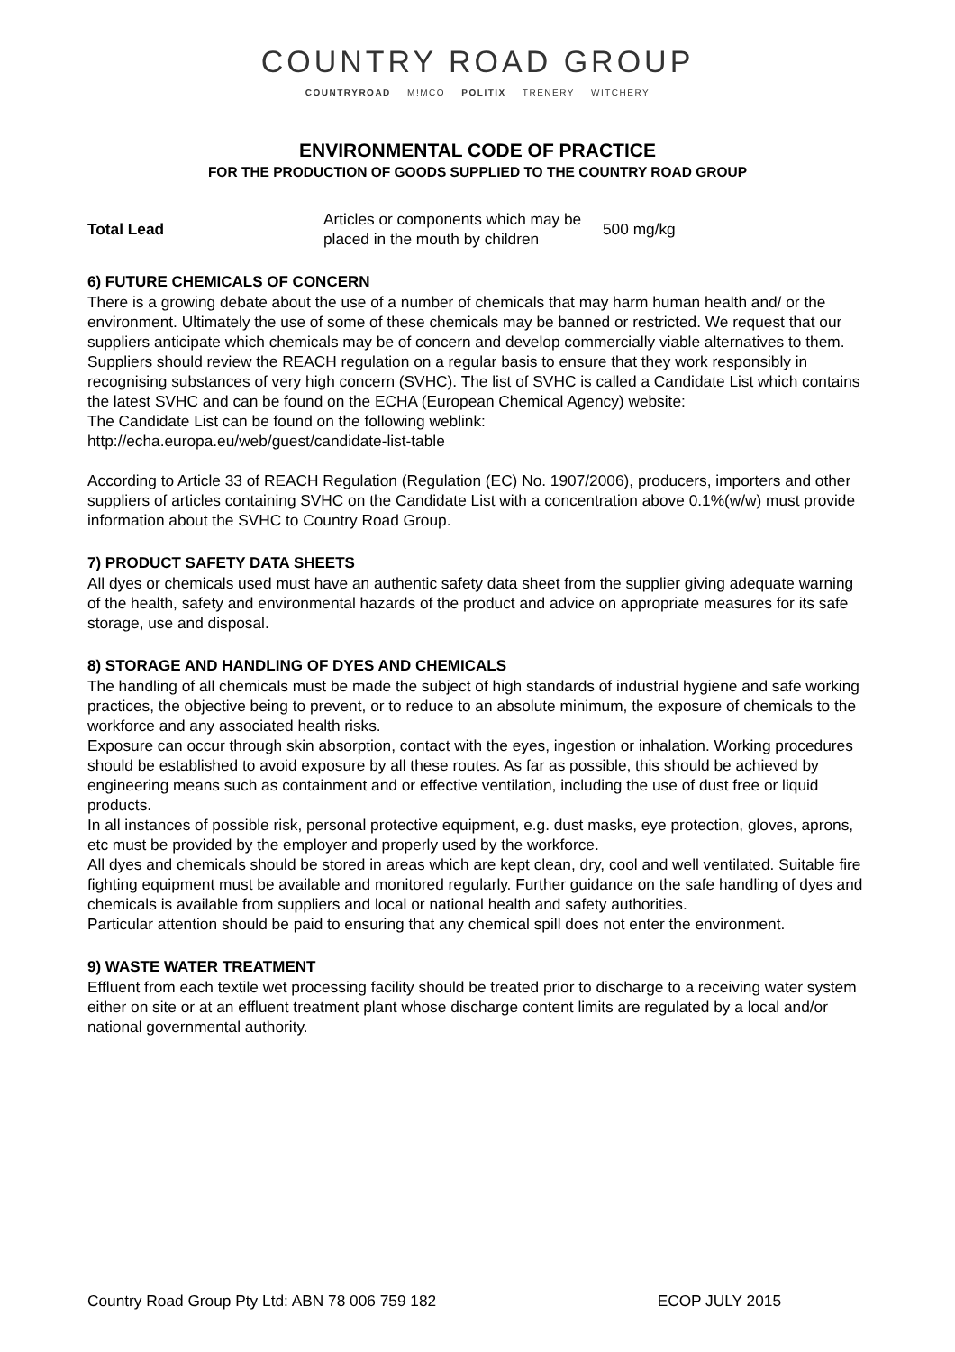COUNTRY ROAD GROUP
COUNTRYROAD M!MCO POLITIX TRENERY WITCHERY
ENVIRONMENTAL CODE OF PRACTICE
FOR THE PRODUCTION OF GOODS SUPPLIED TO THE COUNTRY ROAD GROUP
| Total Lead | Articles or components which may be placed in the mouth by children | 500 mg/kg |
6) FUTURE CHEMICALS OF CONCERN
There is a growing debate about the use of a number of chemicals that may harm human health and/ or the environment. Ultimately the use of some of these chemicals may be banned or restricted. We request that our suppliers anticipate which chemicals may be of concern and develop commercially viable alternatives to them.
Suppliers should review the REACH regulation on a regular basis to ensure that they work responsibly in recognising substances of very high concern (SVHC). The list of SVHC is called a Candidate List which contains the latest SVHC and can be found on the ECHA (European Chemical Agency) website:
The Candidate List can be found on the following weblink:
http://echa.europa.eu/web/guest/candidate-list-table
According to Article 33 of REACH Regulation (Regulation (EC) No. 1907/2006), producers, importers and other suppliers of articles containing SVHC on the Candidate List with a concentration above 0.1%(w/w) must provide information about the SVHC to Country Road Group.
7) PRODUCT SAFETY DATA SHEETS
All dyes or chemicals used must have an authentic safety data sheet from the supplier giving adequate warning of the health, safety and environmental hazards of the product and advice on appropriate measures for its safe storage, use and disposal.
8) STORAGE AND HANDLING OF DYES AND CHEMICALS
The handling of all chemicals must be made the subject of high standards of industrial hygiene and safe working practices, the objective being to prevent, or to reduce to an absolute minimum, the exposure of chemicals to the workforce and any associated health risks.
Exposure can occur through skin absorption, contact with the eyes, ingestion or inhalation. Working procedures should be established to avoid exposure by all these routes. As far as possible, this should be achieved by engineering means such as containment and or effective ventilation, including the use of dust free or liquid products.
In all instances of possible risk, personal protective equipment, e.g. dust masks, eye protection, gloves, aprons, etc must be provided by the employer and properly used by the workforce.
All dyes and chemicals should be stored in areas which are kept clean, dry, cool and well ventilated. Suitable fire fighting equipment must be available and monitored regularly. Further guidance on the safe handling of dyes and chemicals is available from suppliers and local or national health and safety authorities.
Particular attention should be paid to ensuring that any chemical spill does not enter the environment.
9) WASTE WATER TREATMENT
Effluent from each textile wet processing facility should be treated prior to discharge to a receiving water system either on site or at an effluent treatment plant whose discharge content limits are regulated by a local and/or national governmental authority.
Country Road Group Pty Ltd: ABN 78 006 759 182 ECOP JULY 2015